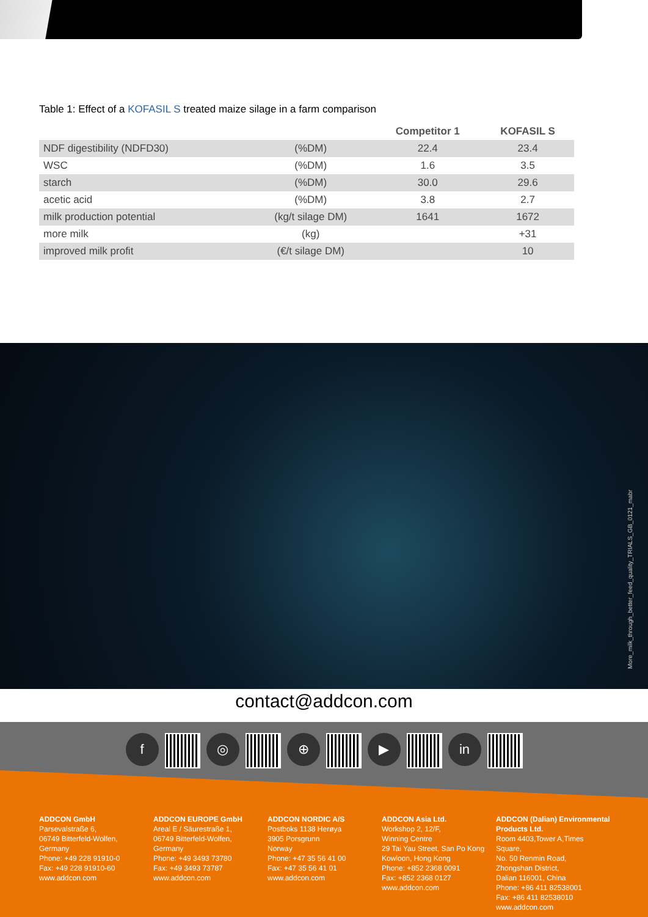Table 1: Effect of a KOFASIL S treated maize silage in a farm comparison
| | | Competitor 1 | KOFASIL S |
| --- | --- | --- | --- |
| NDF digestibility (NDFD30) | (%DM) | 22.4 | 23.4 |
| WSC | (%DM) | 1.6 | 3.5 |
| starch | (%DM) | 30.0 | 29.6 |
| acetic acid | (%DM) | 3.8 | 2.7 |
| milk production potential | (kg/t silage DM) | 1641 | 1672 |
| more milk | (kg) | | +31 |
| improved milk profit | (€/t silage DM) | | 10 |
More_milk_through_better_feed_quality_TRIALS_GB_0121_mabr
contact@addcon.com
f ◎ ⊕ ▶ in
ADDCON GmbH
Parsevalstraße 6,
06749 Bitterfeld-Wolfen,
Germany
Phone: +49 228 91910-0
Fax: +49 228 91910-60
www.addcon.com
ADDCON EUROPE GmbH
Areal E / Säurestraße 1,
06749 Bitterfeld-Wolfen,
Germany
Phone: +49 3493 73780
Fax: +49 3493 73787
www.addcon.com
ADDCON NORDIC A/S
Postboks 1138 Herøya
3905 Porsgrunn
Norway
Phone: +47 35 56 41 00
Fax: +47 35 56 41 01
www.addcon.com
ADDCON Asia Ltd.
Workshop 2, 12/F,
Winning Centre
29 Tai Yau Street, San Po Kong
Kowloon, Hong Kong
Phone: +852 2368 0091
Fax: +852 2368 0127
www.addcon.com
ADDCON (Dalian) Environmental Products Ltd.
Room 4403,Tower A,Times Square,
No. 50 Renmin Road,
Zhongshan District,
Dalian 116001, China
Phone: +86 411 82538001
Fax: +86 411 82538010
www.addcon.com